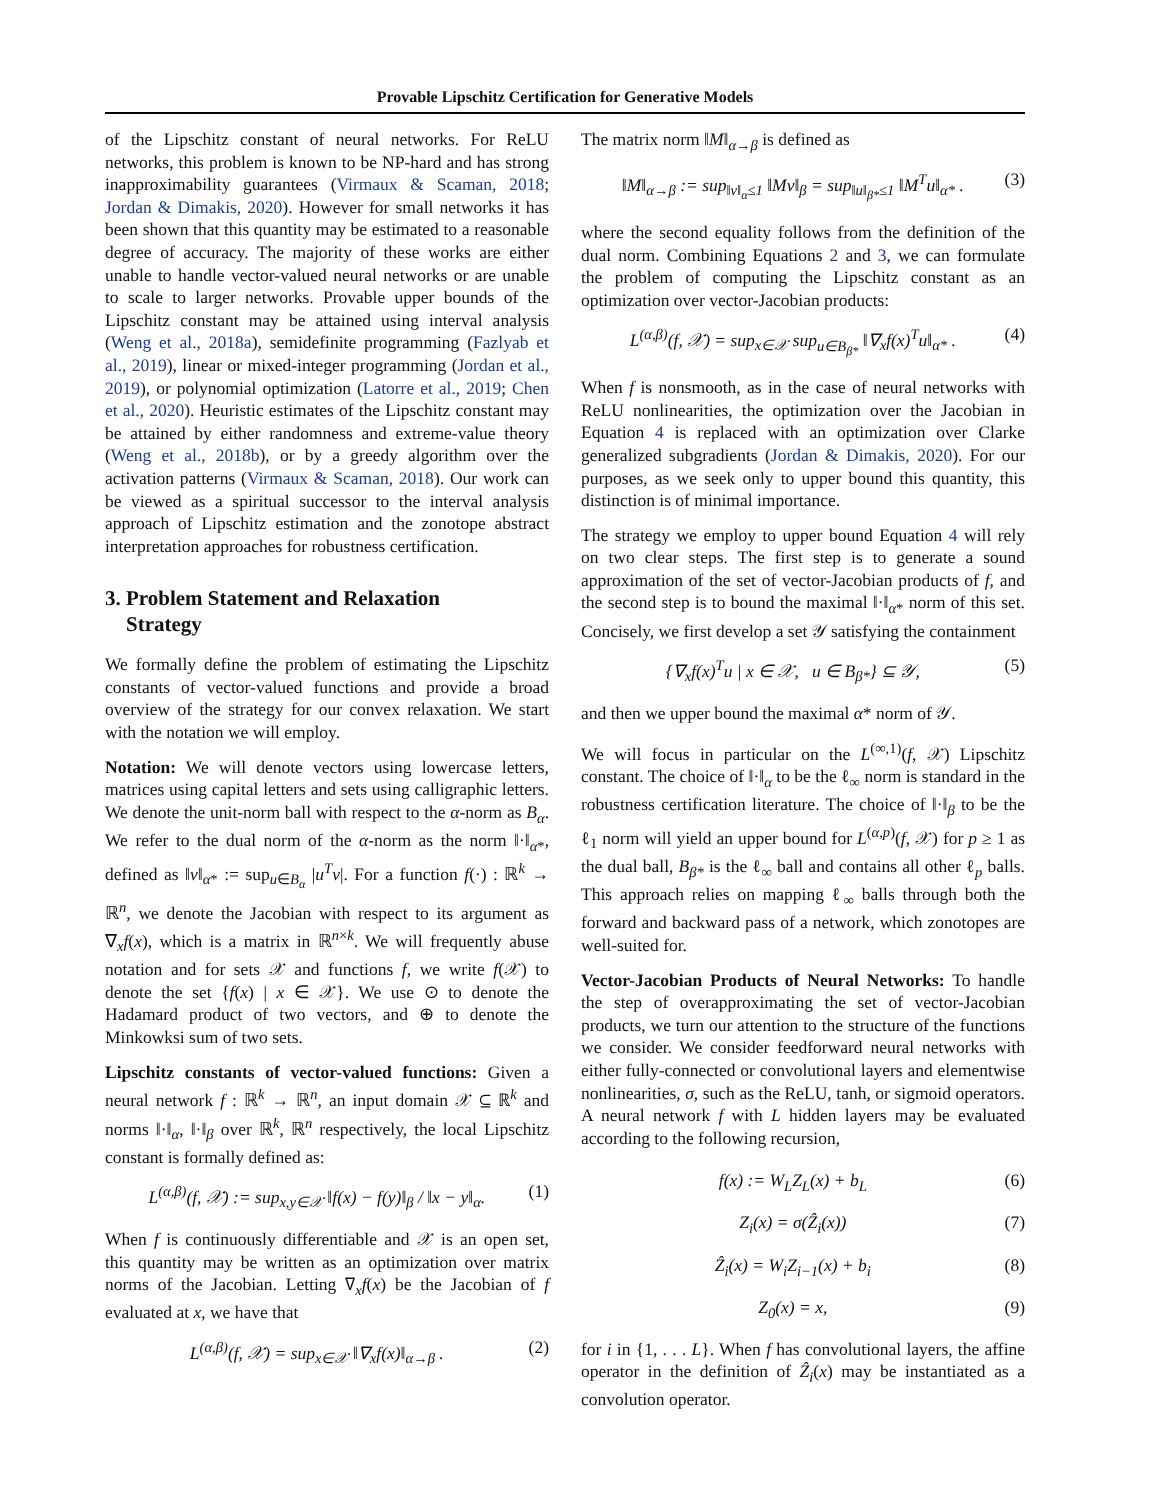Provable Lipschitz Certification for Generative Models
of the Lipschitz constant of neural networks. For ReLU networks, this problem is known to be NP-hard and has strong inapproximability guarantees (Virmaux & Scaman, 2018; Jordan & Dimakis, 2020). However for small networks it has been shown that this quantity may be estimated to a reasonable degree of accuracy. The majority of these works are either unable to handle vector-valued neural networks or are unable to scale to larger networks. Provable upper bounds of the Lipschitz constant may be attained using interval analysis (Weng et al., 2018a), semidefinite programming (Fazlyab et al., 2019), linear or mixed-integer programming (Jordan et al., 2019), or polynomial optimization (Latorre et al., 2019; Chen et al., 2020). Heuristic estimates of the Lipschitz constant may be attained by either randomness and extreme-value theory (Weng et al., 2018b), or by a greedy algorithm over the activation patterns (Virmaux & Scaman, 2018). Our work can be viewed as a spiritual successor to the interval analysis approach of Lipschitz estimation and the zonotope abstract interpretation approaches for robustness certification.
3. Problem Statement and Relaxation
Strategy
We formally define the problem of estimating the Lipschitz constants of vector-valued functions and provide a broad overview of the strategy for our convex relaxation. We start with the notation we will employ.
Notation: We will denote vectors using lowercase letters, matrices using capital letters and sets using calligraphic letters. We denote the unit-norm ball with respect to the α-norm as B<sub>α</sub>. We refer to the dual norm of the α-norm as the norm ‖·‖<sub>α*</sub>, defined as ‖v‖<sub>α*</sub> := sup<sub>u∈B<sub>α</sub></sub> |u<sup>T</sup>v|. For a function f(·) : ℝ<sup>k</sup> → ℝ<sup>n</sup>, we denote the Jacobian with respect to its argument as ∇<sub>x</sub>f(x), which is a matrix in ℝ<sup>n×k</sup>. We will frequently abuse notation and for sets 𝒳 and functions f, we write f(𝒳) to denote the set {f(x) | x ∈ 𝒳}. We use ⊙ to denote the Hadamard product of two vectors, and ⊕ to denote the Minkowksi sum of two sets.
Lipschitz constants of vector-valued functions: Given a neural network f : ℝ<sup>k</sup> → ℝ<sup>n</sup>, an input domain 𝒳 ⊆ ℝ<sup>k</sup> and norms ‖·‖<sub>α</sub>, ‖·‖<sub>β</sub> over ℝ<sup>k</sup>, ℝ<sup>n</sup> respectively, the local Lipschitz constant is formally defined as:
L<sup>(α,β)</sup>(f, 𝒳) := sup<sub>x,y∈𝒳</sub> ‖f(x) − f(y)‖<sub>β</sub> / ‖x − y‖<sub>α</sub>. (1)
When f is continuously differentiable and 𝒳 is an open set, this quantity may be written as an optimization over matrix norms of the Jacobian. Letting ∇<sub>x</sub>f(x) be the Jacobian of f evaluated at x, we have that
L<sup>(α,β)</sup>(f, 𝒳) = sup<sub>x∈𝒳</sub> ‖∇<sub>x</sub>f(x)‖<sub>α→β</sub> . (2)
The matrix norm ‖M‖<sub>α→β</sub> is defined as
‖M‖<sub>α→β</sub> := sup<sub>‖v‖<sub>α</sub>≤1</sub> ‖Mv‖<sub>β</sub> = sup<sub>‖u‖<sub>β*</sub>≤1</sub> ‖M<sup>T</sup>u‖<sub>α*</sub> . (3)
where the second equality follows from the definition of the dual norm. Combining Equations 2 and 3, we can formulate the problem of computing the Lipschitz constant as an optimization over vector-Jacobian products:
L<sup>(α,β)</sup>(f, 𝒳) = sup<sub>x∈𝒳</sub> sup<sub>u∈B<sub>β*</sub></sub> ‖∇<sub>x</sub>f(x)<sup>T</sup>u‖<sub>α*</sub> . (4)
When f is nonsmooth, as in the case of neural networks with ReLU nonlinearities, the optimization over the Jacobian in Equation 4 is replaced with an optimization over Clarke generalized subgradients (Jordan & Dimakis, 2020). For our purposes, as we seek only to upper bound this quantity, this distinction is of minimal importance.
The strategy we employ to upper bound Equation 4 will rely on two clear steps. The first step is to generate a sound approximation of the set of vector-Jacobian products of f, and the second step is to bound the maximal ‖·‖<sub>α*</sub> norm of this set. Concisely, we first develop a set 𝒴 satisfying the containment
{∇<sub>x</sub>f(x)<sup>T</sup>u | x ∈ 𝒳, u ∈ B<sub>β*</sub>} ⊆ 𝒴, (5)
and then we upper bound the maximal α* norm of 𝒴.
We will focus in particular on the L<sup>(∞,1)</sup>(f, 𝒳) Lipschitz constant. The choice of ‖·‖<sub>α</sub> to be the ℓ<sub>∞</sub> norm is standard in the robustness certification literature. The choice of ‖·‖<sub>β</sub> to be the ℓ<sub>1</sub> norm will yield an upper bound for L<sup>(α,p)</sup>(f, 𝒳) for p ≥ 1 as the dual ball, B<sub>β*</sub> is the ℓ<sub>∞</sub> ball and contains all other ℓ<sub>p</sub> balls. This approach relies on mapping ℓ<sub>∞</sub> balls through both the forward and backward pass of a network, which zonotopes are well-suited for.
Vector-Jacobian Products of Neural Networks: To handle the step of overapproximating the set of vector-Jacobian products, we turn our attention to the structure of the functions we consider. We consider feedforward neural networks with either fully-connected or convolutional layers and elementwise nonlinearities, σ, such as the ReLU, tanh, or sigmoid operators. A neural network f with L hidden layers may be evaluated according to the following recursion,
f(x) := W<sub>L</sub>Z<sub>L</sub>(x) + b<sub>L</sub> (6)
Z<sub>i</sub>(x) = σ(Ẑ<sub>i</sub>(x)) (7)
Ẑ<sub>i</sub>(x) = W<sub>i</sub>Z<sub>i−1</sub>(x) + b<sub>i</sub> (8)
Z<sub>0</sub>(x) = x, (9)
for i in {1, . . . L}. When f has convolutional layers, the affine operator in the definition of Ẑ<sub>i</sub>(x) may be instantiated as a convolution operator.